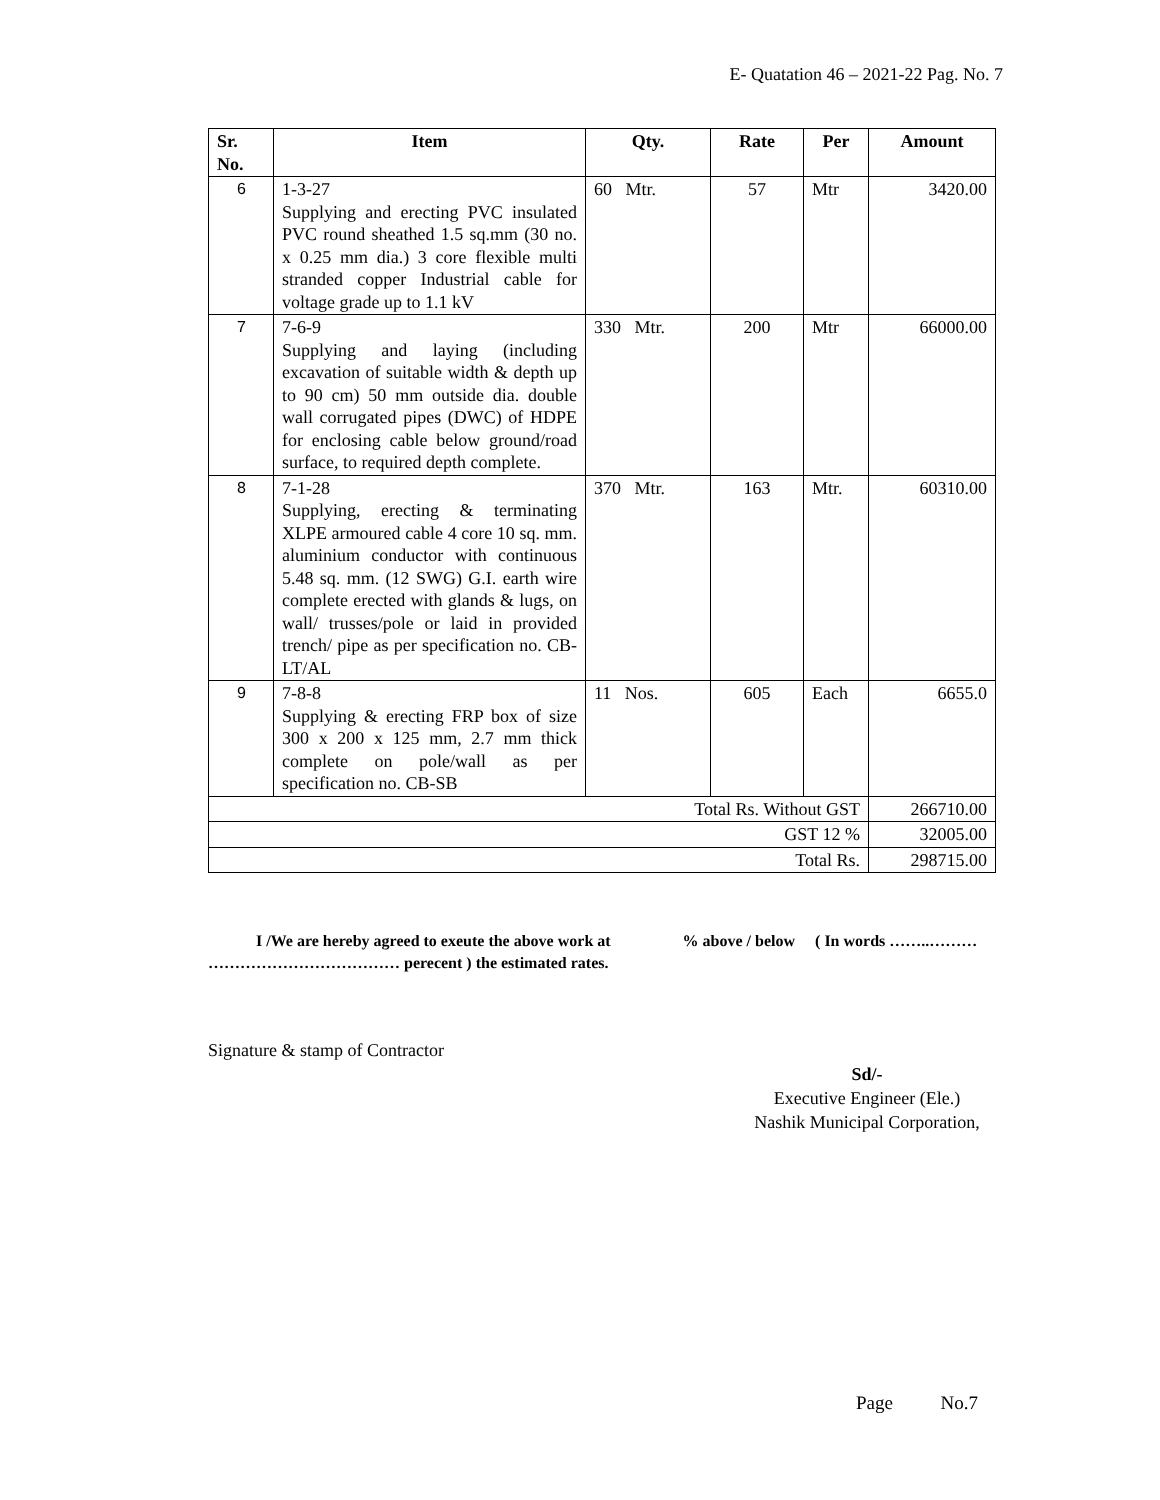E- Quatation 46 – 2021-22 Pag. No. 7
| Sr. No. | Item | Qty. | Rate | Per | Amount |
| --- | --- | --- | --- | --- | --- |
| 6 | 1-3-27 Supplying and erecting PVC insulated PVC round sheathed 1.5 sq.mm (30 no. x 0.25 mm dia.) 3 core flexible multi stranded copper Industrial cable for voltage grade up to 1.1 kV | 60 Mtr. | 57 | Mtr | 3420.00 |
| 7 | 7-6-9 Supplying and laying (including excavation of suitable width & depth up to 90 cm) 50 mm outside dia. double wall corrugated pipes (DWC) of HDPE for enclosing cable below ground/road surface, to required depth complete. | 330 Mtr. | 200 | Mtr | 66000.00 |
| 8 | 7-1-28 Supplying, erecting & terminating XLPE armoured cable 4 core 10 sq. mm. aluminium conductor with continuous 5.48 sq. mm. (12 SWG) G.I. earth wire complete erected with glands & lugs, on wall/ trusses/pole or laid in provided trench/ pipe as per specification no. CB-LT/AL | 370 Mtr. | 163 | Mtr. | 60310.00 |
| 9 | 7-8-8 Supplying & erecting FRP box of size 300 x 200 x 125 mm, 2.7 mm thick complete on pole/wall as per specification no. CB-SB | 11 Nos. | 605 | Each | 6655.0 |
| Total Rs. Without GST | | | | | 266710.00 |
| GST 12 % | | | | | 32005.00 |
| Total Rs. | | | | | 298715.00 |
I /We are hereby agreed to exeute the above work at % above / below ( In words ……..……… ……………………………… perecent ) the estimated rates.
Signature & stamp of Contractor
Sd/-
Executive Engineer (Ele.)
Nashik Municipal Corporation,
Page No.7